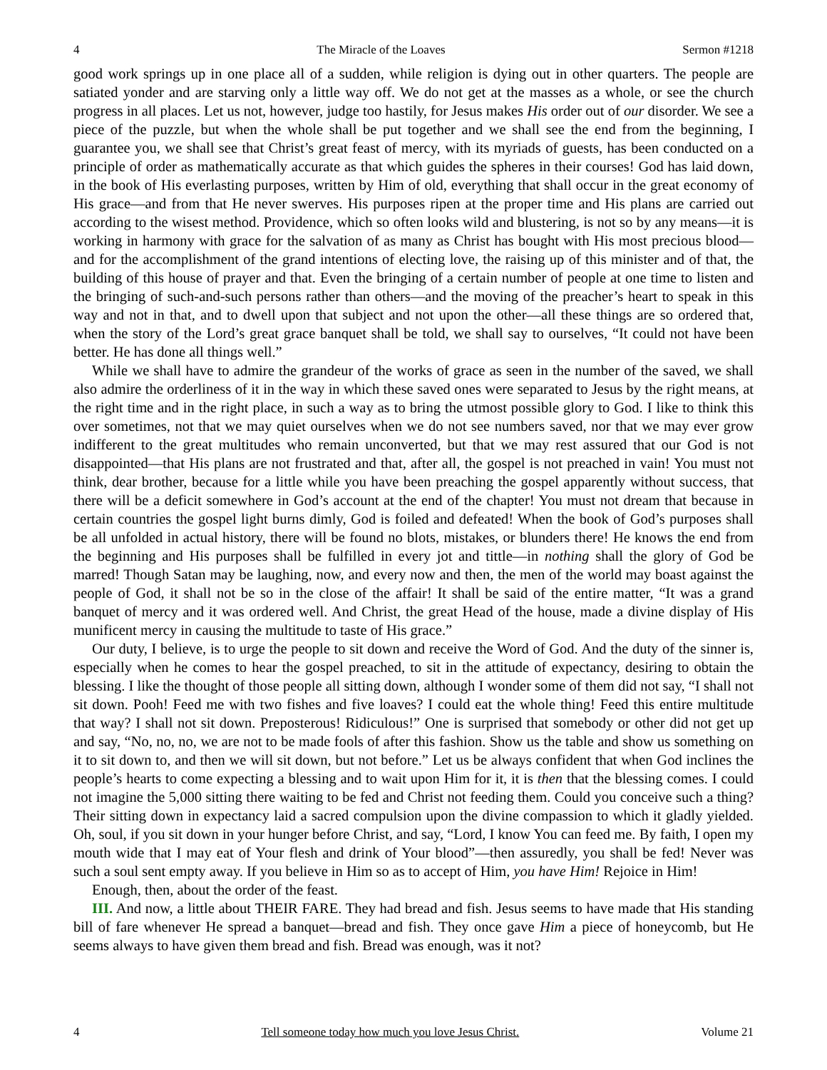4 The Miracle of the Loaves Sermon #1218
good work springs up in one place all of a sudden, while religion is dying out in other quarters. The people are satiated yonder and are starving only a little way off. We do not get at the masses as a whole, or see the church progress in all places. Let us not, however, judge too hastily, for Jesus makes His order out of our disorder. We see a piece of the puzzle, but when the whole shall be put together and we shall see the end from the beginning, I guarantee you, we shall see that Christ’s great feast of mercy, with its myriads of guests, has been conducted on a principle of order as mathematically accurate as that which guides the spheres in their courses! God has laid down, in the book of His everlasting purposes, written by Him of old, everything that shall occur in the great economy of His grace—and from that He never swerves. His purposes ripen at the proper time and His plans are carried out according to the wisest method. Providence, which so often looks wild and blustering, is not so by any means—it is working in harmony with grace for the salvation of as many as Christ has bought with His most precious blood—and for the accomplishment of the grand intentions of electing love, the raising up of this minister and of that, the building of this house of prayer and that. Even the bringing of a certain number of people at one time to listen and the bringing of such-and-such persons rather than others—and the moving of the preacher’s heart to speak in this way and not in that, and to dwell upon that subject and not upon the other—all these things are so ordered that, when the story of the Lord’s great grace banquet shall be told, we shall say to ourselves, “It could not have been better. He has done all things well.”
While we shall have to admire the grandeur of the works of grace as seen in the number of the saved, we shall also admire the orderliness of it in the way in which these saved ones were separated to Jesus by the right means, at the right time and in the right place, in such a way as to bring the utmost possible glory to God. I like to think this over sometimes, not that we may quiet ourselves when we do not see numbers saved, nor that we may ever grow indifferent to the great multitudes who remain unconverted, but that we may rest assured that our God is not disappointed—that His plans are not frustrated and that, after all, the gospel is not preached in vain! You must not think, dear brother, because for a little while you have been preaching the gospel apparently without success, that there will be a deficit somewhere in God’s account at the end of the chapter! You must not dream that because in certain countries the gospel light burns dimly, God is foiled and defeated! When the book of God’s purposes shall be all unfolded in actual history, there will be found no blots, mistakes, or blunders there! He knows the end from the beginning and His purposes shall be fulfilled in every jot and tittle—in nothing shall the glory of God be marred! Though Satan may be laughing, now, and every now and then, the men of the world may boast against the people of God, it shall not be so in the close of the affair! It shall be said of the entire matter, “It was a grand banquet of mercy and it was ordered well. And Christ, the great Head of the house, made a divine display of His munificent mercy in causing the multitude to taste of His grace.”
Our duty, I believe, is to urge the people to sit down and receive the Word of God. And the duty of the sinner is, especially when he comes to hear the gospel preached, to sit in the attitude of expectancy, desiring to obtain the blessing. I like the thought of those people all sitting down, although I wonder some of them did not say, “I shall not sit down. Pooh! Feed me with two fishes and five loaves? I could eat the whole thing! Feed this entire multitude that way? I shall not sit down. Preposterous! Ridiculous!” One is surprised that somebody or other did not get up and say, “No, no, no, we are not to be made fools of after this fashion. Show us the table and show us something on it to sit down to, and then we will sit down, but not before.” Let us be always confident that when God inclines the people’s hearts to come expecting a blessing and to wait upon Him for it, it is then that the blessing comes. I could not imagine the 5,000 sitting there waiting to be fed and Christ not feeding them. Could you conceive such a thing? Their sitting down in expectancy laid a sacred compulsion upon the divine compassion to which it gladly yielded. Oh, soul, if you sit down in your hunger before Christ, and say, “Lord, I know You can feed me. By faith, I open my mouth wide that I may eat of Your flesh and drink of Your blood”—then assuredly, you shall be fed! Never was such a soul sent empty away. If you believe in Him so as to accept of Him, you have Him! Rejoice in Him!
Enough, then, about the order of the feast.
III. And now, a little about THEIR FARE. They had bread and fish. Jesus seems to have made that His standing bill of fare whenever He spread a banquet—bread and fish. They once gave Him a piece of honeycomb, but He seems always to have given them bread and fish. Bread was enough, was it not?
4 Tell someone today how much you love Jesus Christ. Volume 21